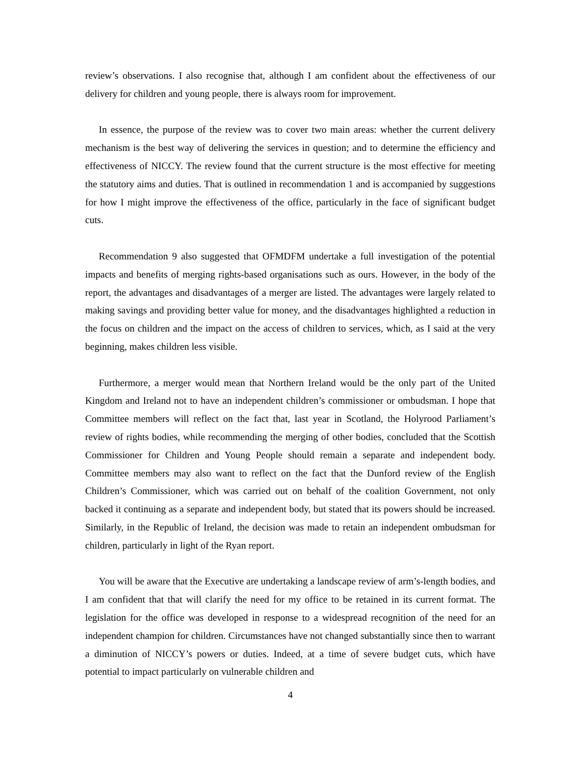review’s observations. I also recognise that, although I am confident about the effectiveness of our delivery for children and young people, there is always room for improvement.
In essence, the purpose of the review was to cover two main areas: whether the current delivery mechanism is the best way of delivering the services in question; and to determine the efficiency and effectiveness of NICCY. The review found that the current structure is the most effective for meeting the statutory aims and duties. That is outlined in recommendation 1 and is accompanied by suggestions for how I might improve the effectiveness of the office, particularly in the face of significant budget cuts.
Recommendation 9 also suggested that OFMDFM undertake a full investigation of the potential impacts and benefits of merging rights-based organisations such as ours. However, in the body of the report, the advantages and disadvantages of a merger are listed. The advantages were largely related to making savings and providing better value for money, and the disadvantages highlighted a reduction in the focus on children and the impact on the access of children to services, which, as I said at the very beginning, makes children less visible.
Furthermore, a merger would mean that Northern Ireland would be the only part of the United Kingdom and Ireland not to have an independent children’s commissioner or ombudsman. I hope that Committee members will reflect on the fact that, last year in Scotland, the Holyrood Parliament’s review of rights bodies, while recommending the merging of other bodies, concluded that the Scottish Commissioner for Children and Young People should remain a separate and independent body. Committee members may also want to reflect on the fact that the Dunford review of the English Children’s Commissioner, which was carried out on behalf of the coalition Government, not only backed it continuing as a separate and independent body, but stated that its powers should be increased. Similarly, in the Republic of Ireland, the decision was made to retain an independent ombudsman for children, particularly in light of the Ryan report.
You will be aware that the Executive are undertaking a landscape review of arm’s-length bodies, and I am confident that that will clarify the need for my office to be retained in its current format. The legislation for the office was developed in response to a widespread recognition of the need for an independent champion for children. Circumstances have not changed substantially since then to warrant a diminution of NICCY’s powers or duties. Indeed, at a time of severe budget cuts, which have potential to impact particularly on vulnerable children and
4